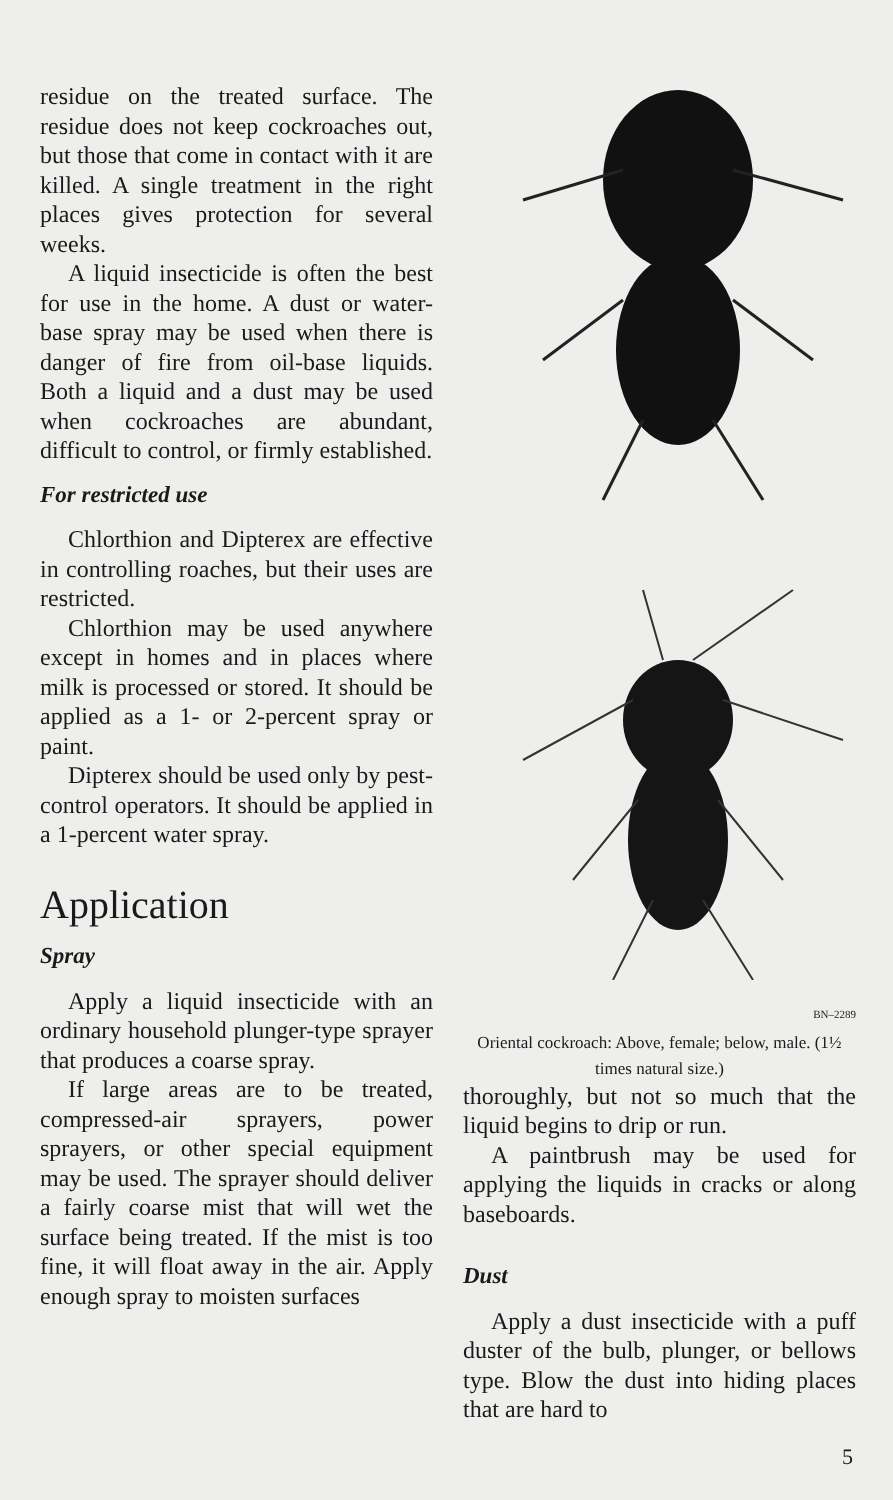residue on the treated surface. The residue does not keep cockroaches out, but those that come in contact with it are killed. A single treatment in the right places gives protection for several weeks.
A liquid insecticide is often the best for use in the home. A dust or water-base spray may be used when there is danger of fire from oil-base liquids. Both a liquid and a dust may be used when cockroaches are abundant, difficult to control, or firmly established.
For restricted use
Chlorthion and Dipterex are effective in controlling roaches, but their uses are restricted.
Chlorthion may be used anywhere except in homes and in places where milk is processed or stored. It should be applied as a 1- or 2-percent spray or paint.
Dipterex should be used only by pest-control operators. It should be applied in a 1-percent water spray.
Application
Spray
Apply a liquid insecticide with an ordinary household plunger-type sprayer that produces a coarse spray.
If large areas are to be treated, compressed-air sprayers, power sprayers, or other special equipment may be used. The sprayer should deliver a fairly coarse mist that will wet the surface being treated. If the mist is too fine, it will float away in the air. Apply enough spray to moisten surfaces
BN–2289
Oriental cockroach: Above, female; below, male. (1½ times natural size.)
thoroughly, but not so much that the liquid begins to drip or run.
A paintbrush may be used for applying the liquids in cracks or along baseboards.
Dust
Apply a dust insecticide with a puff duster of the bulb, plunger, or bellows type. Blow the dust into hiding places that are hard to
5